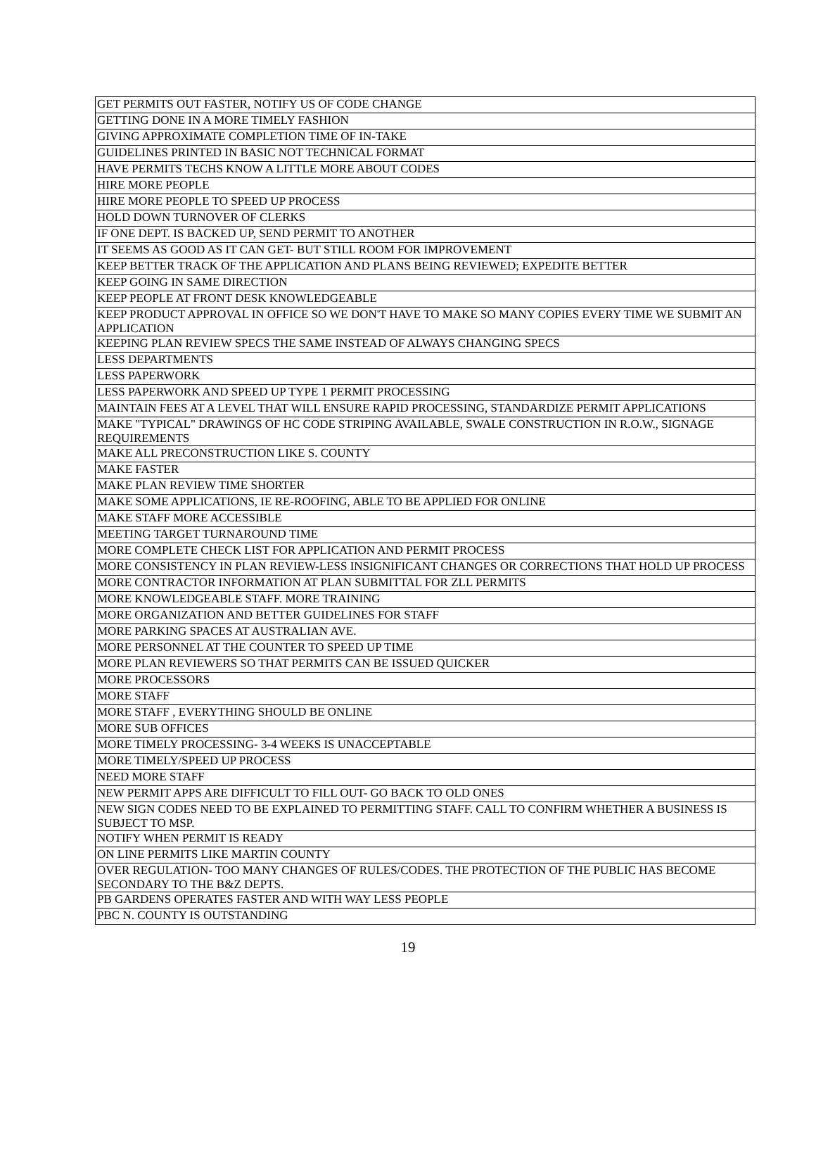| GET PERMITS OUT FASTER, NOTIFY US OF CODE CHANGE |
| GETTING DONE IN A MORE TIMELY FASHION |
| GIVING APPROXIMATE COMPLETION TIME OF IN-TAKE |
| GUIDELINES PRINTED IN BASIC NOT TECHNICAL FORMAT |
| HAVE PERMITS TECHS KNOW A LITTLE MORE ABOUT CODES |
| HIRE MORE PEOPLE |
| HIRE MORE PEOPLE TO SPEED UP PROCESS |
| HOLD DOWN TURNOVER OF CLERKS |
| IF ONE DEPT. IS BACKED UP, SEND PERMIT TO ANOTHER |
| IT SEEMS AS GOOD AS IT CAN GET- BUT STILL ROOM FOR IMPROVEMENT |
| KEEP BETTER TRACK OF THE APPLICATION AND PLANS BEING REVIEWED; EXPEDITE BETTER |
| KEEP GOING IN SAME DIRECTION |
| KEEP PEOPLE AT FRONT DESK KNOWLEDGEABLE |
| KEEP PRODUCT APPROVAL IN OFFICE SO WE DON'T HAVE TO MAKE SO MANY COPIES EVERY TIME WE SUBMIT AN APPLICATION |
| KEEPING PLAN REVIEW SPECS THE SAME INSTEAD OF ALWAYS CHANGING SPECS |
| LESS DEPARTMENTS |
| LESS PAPERWORK |
| LESS PAPERWORK AND SPEED UP TYPE 1 PERMIT PROCESSING |
| MAINTAIN FEES AT A LEVEL THAT WILL ENSURE RAPID PROCESSING, STANDARDIZE PERMIT APPLICATIONS |
| MAKE "TYPICAL" DRAWINGS OF HC CODE STRIPING AVAILABLE, SWALE CONSTRUCTION IN R.O.W., SIGNAGE REQUIREMENTS |
| MAKE ALL PRECONSTRUCTION LIKE S. COUNTY |
| MAKE FASTER |
| MAKE PLAN REVIEW TIME SHORTER |
| MAKE SOME APPLICATIONS, IE RE-ROOFING, ABLE TO BE APPLIED FOR ONLINE |
| MAKE STAFF MORE ACCESSIBLE |
| MEETING TARGET TURNAROUND TIME |
| MORE COMPLETE CHECK LIST FOR APPLICATION AND PERMIT PROCESS |
| MORE CONSISTENCY IN PLAN REVIEW-LESS INSIGNIFICANT CHANGES OR CORRECTIONS THAT HOLD UP PROCESS |
| MORE CONTRACTOR INFORMATION AT PLAN SUBMITTAL FOR ZLL PERMITS |
| MORE KNOWLEDGEABLE STAFF. MORE TRAINING |
| MORE ORGANIZATION AND BETTER GUIDELINES FOR STAFF |
| MORE PARKING SPACES AT AUSTRALIAN AVE. |
| MORE PERSONNEL AT THE COUNTER TO SPEED UP TIME |
| MORE PLAN REVIEWERS SO THAT PERMITS CAN BE ISSUED QUICKER |
| MORE PROCESSORS |
| MORE STAFF |
| MORE STAFF , EVERYTHING SHOULD BE ONLINE |
| MORE SUB OFFICES |
| MORE TIMELY PROCESSING- 3-4 WEEKS IS UNACCEPTABLE |
| MORE TIMELY/SPEED UP PROCESS |
| NEED MORE STAFF |
| NEW PERMIT APPS ARE DIFFICULT TO FILL OUT- GO BACK TO OLD ONES |
| NEW SIGN CODES NEED TO BE EXPLAINED TO PERMITTING STAFF. CALL TO CONFIRM WHETHER A BUSINESS IS SUBJECT TO MSP. |
| NOTIFY WHEN PERMIT IS READY |
| ON LINE PERMITS LIKE MARTIN COUNTY |
| OVER REGULATION- TOO MANY CHANGES OF RULES/CODES. THE PROTECTION OF THE PUBLIC HAS BECOME SECONDARY TO THE B&Z DEPTS. |
| PB GARDENS OPERATES FASTER AND WITH WAY LESS PEOPLE |
| PBC N. COUNTY IS OUTSTANDING |
19